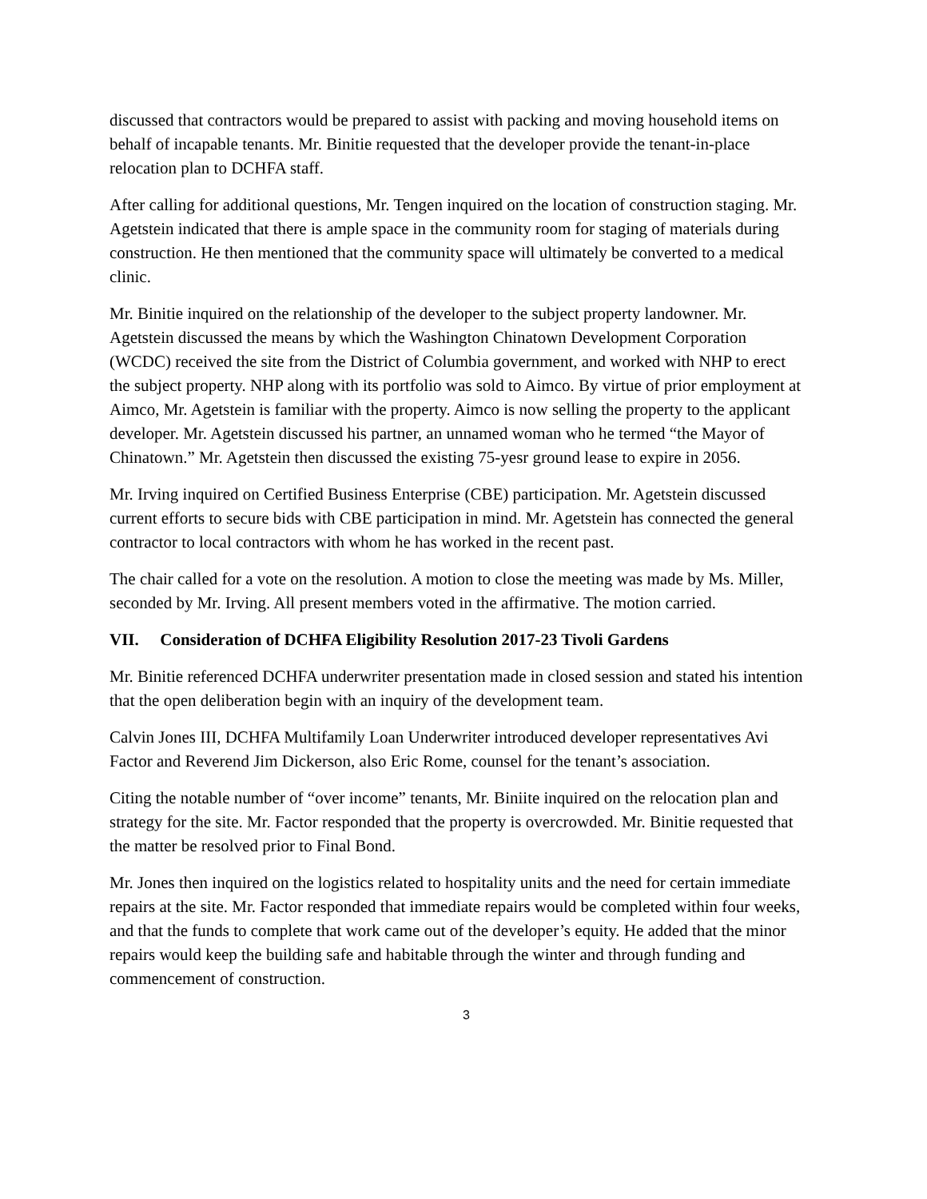discussed that contractors would be prepared to assist with packing and moving household items on behalf of incapable tenants. Mr. Binitie requested that the developer provide the tenant-in-place relocation plan to DCHFA staff.
After calling for additional questions, Mr. Tengen inquired on the location of construction staging. Mr. Agetstein indicated that there is ample space in the community room for staging of materials during construction. He then mentioned that the community space will ultimately be converted to a medical clinic.
Mr. Binitie inquired on the relationship of the developer to the subject property landowner. Mr. Agetstein discussed the means by which the Washington Chinatown Development Corporation (WCDC) received the site from the District of Columbia government, and worked with NHP to erect the subject property. NHP along with its portfolio was sold to Aimco. By virtue of prior employment at Aimco, Mr. Agetstein is familiar with the property. Aimco is now selling the property to the applicant developer. Mr. Agetstein discussed his partner, an unnamed woman who he termed “the Mayor of Chinatown.” Mr. Agetstein then discussed the existing 75-yesr ground lease to expire in 2056.
Mr. Irving inquired on Certified Business Enterprise (CBE) participation. Mr. Agetstein discussed current efforts to secure bids with CBE participation in mind. Mr. Agetstein has connected the general contractor to local contractors with whom he has worked in the recent past.
The chair called for a vote on the resolution. A motion to close the meeting was made by Ms. Miller, seconded by Mr. Irving. All present members voted in the affirmative. The motion carried.
VII. Consideration of DCHFA Eligibility Resolution 2017-23 Tivoli Gardens
Mr. Binitie referenced DCHFA underwriter presentation made in closed session and stated his intention that the open deliberation begin with an inquiry of the development team.
Calvin Jones III, DCHFA Multifamily Loan Underwriter introduced developer representatives Avi Factor and Reverend Jim Dickerson, also Eric Rome, counsel for the tenant’s association.
Citing the notable number of “over income” tenants, Mr. Biniite inquired on the relocation plan and strategy for the site. Mr. Factor responded that the property is overcrowded. Mr. Binitie requested that the matter be resolved prior to Final Bond.
Mr. Jones then inquired on the logistics related to hospitality units and the need for certain immediate repairs at the site. Mr. Factor responded that immediate repairs would be completed within four weeks, and that the funds to complete that work came out of the developer’s equity. He added that the minor repairs would keep the building safe and habitable through the winter and through funding and commencement of construction.
3